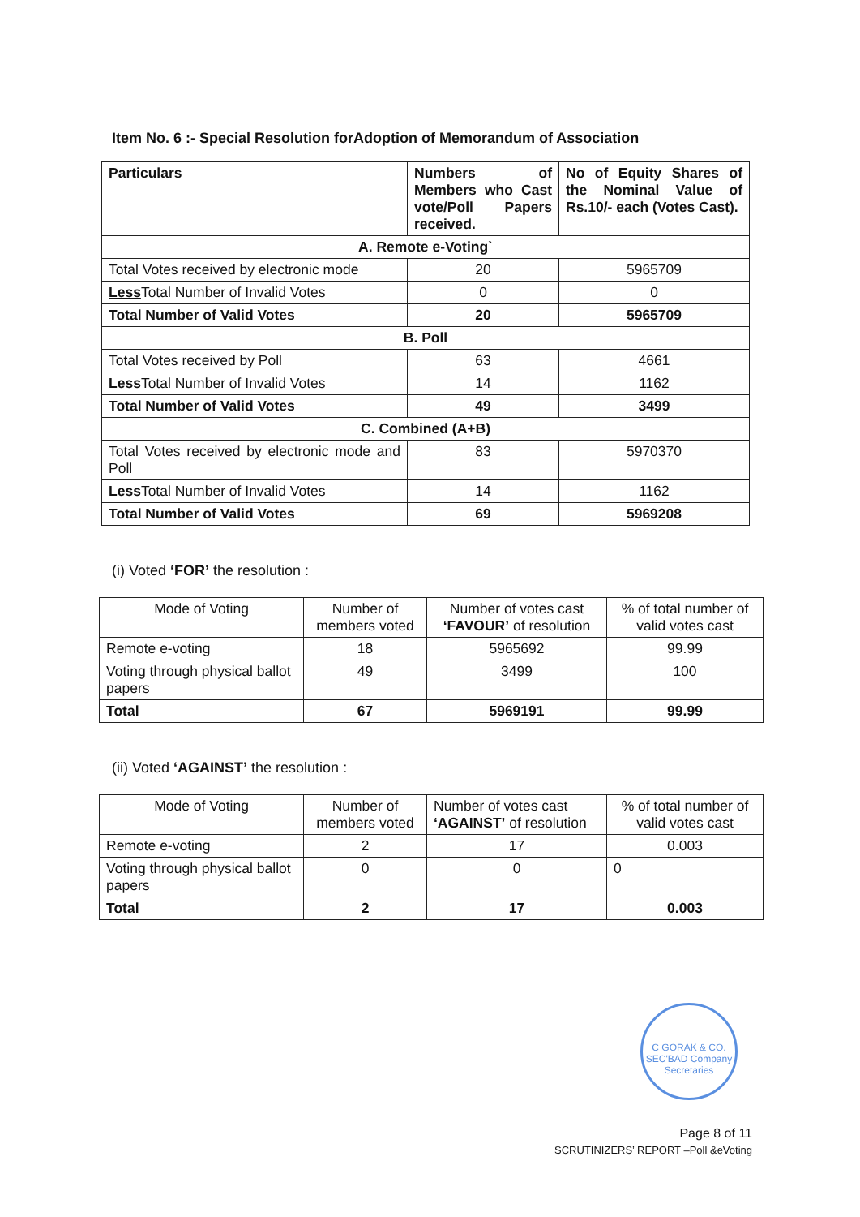Item No. 6 :- Special Resolution forAdoption of Memorandum of Association
| Particulars | Numbers of Members who Cast vote/Poll Papers received. | No of Equity Shares of the Nominal Value of Rs.10/- each (Votes Cast). |
| --- | --- | --- |
| A. Remote e-Voting` | | |
| Total Votes received by electronic mode | 20 | 5965709 |
| Less Total Number of Invalid Votes | 0 | 0 |
| Total Number of Valid Votes | 20 | 5965709 |
| B. Poll | | |
| Total Votes received by Poll | 63 | 4661 |
| Less Total Number of Invalid Votes | 14 | 1162 |
| Total Number of Valid Votes | 49 | 3499 |
| C. Combined (A+B) | | |
| Total Votes received by electronic mode and Poll | 83 | 5970370 |
| Less Total Number of Invalid Votes | 14 | 1162 |
| Total Number of Valid Votes | 69 | 5969208 |
(i) Voted ‘FOR’ the resolution :
| Mode of Voting | Number of members voted | Number of votes cast ‘FAVOUR’ of resolution | % of total number of valid votes cast |
| --- | --- | --- | --- |
| Remote e-voting | 18 | 5965692 | 99.99 |
| Voting through physical ballot papers | 49 | 3499 | 100 |
| Total | 67 | 5969191 | 99.99 |
(ii) Voted ‘AGAINST’ the resolution :
| Mode of Voting | Number of members voted | Number of votes cast ‘AGAINST’ of resolution | % of total number of valid votes cast |
| --- | --- | --- | --- |
| Remote e-voting | 2 | 17 | 0.003 |
| Voting through physical ballot papers | 0 | 0 | 0 |
| Total | 2 | 17 | 0.003 |
C GORAK & CO. SEC'BAD Company Secretaries
Page 8 of 11
SCRUTINIZERS’ REPORT –Poll &eVoting